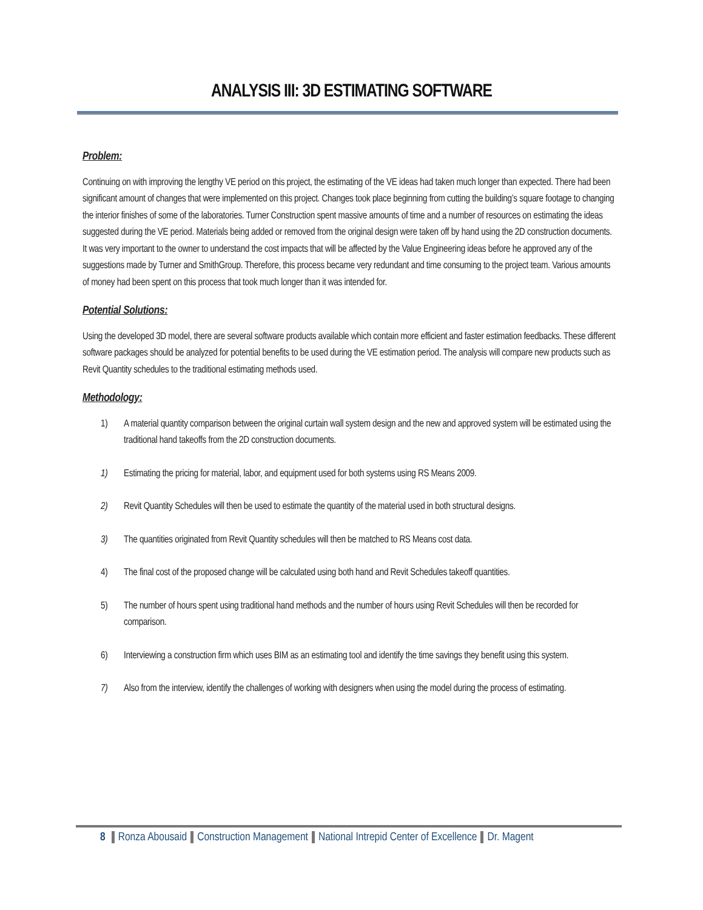ANALYSIS III: 3D ESTIMATING SOFTWARE
Problem:
Continuing on with improving the lengthy VE period on this project, the estimating of the VE ideas had taken much longer than expected. There had been significant amount of changes that were implemented on this project. Changes took place beginning from cutting the building’s square footage to changing the interior finishes of some of the laboratories. Turner Construction spent massive amounts of time and a number of resources on estimating the ideas suggested during the VE period. Materials being added or removed from the original design were taken off by hand using the 2D construction documents. It was very important to the owner to understand the cost impacts that will be affected by the Value Engineering ideas before he approved any of the suggestions made by Turner and SmithGroup. Therefore, this process became very redundant and time consuming to the project team. Various amounts of money had been spent on this process that took much longer than it was intended for.
Potential Solutions:
Using the developed 3D model, there are several software products available which contain more efficient and faster estimation feedbacks. These different software packages should be analyzed for potential benefits to be used during the VE estimation period. The analysis will compare new products such as Revit Quantity schedules to the traditional estimating methods used.
Methodology:
1) A material quantity comparison between the original curtain wall system design and the new and approved system will be estimated using the traditional hand takeoffs from the 2D construction documents.
1) Estimating the pricing for material, labor, and equipment used for both systems using RS Means 2009.
2) Revit Quantity Schedules will then be used to estimate the quantity of the material used in both structural designs.
3) The quantities originated from Revit Quantity schedules will then be matched to RS Means cost data.
4) The final cost of the proposed change will be calculated using both hand and Revit Schedules takeoff quantities.
5) The number of hours spent using traditional hand methods and the number of hours using Revit Schedules will then be recorded for comparison.
6) Interviewing a construction firm which uses BIM as an estimating tool and identify the time savings they benefit using this system.
7) Also from the interview, identify the challenges of working with designers when using the model during the process of estimating.
8 Ronza Abousaid Construction Management National Intrepid Center of Excellence Dr. Magent